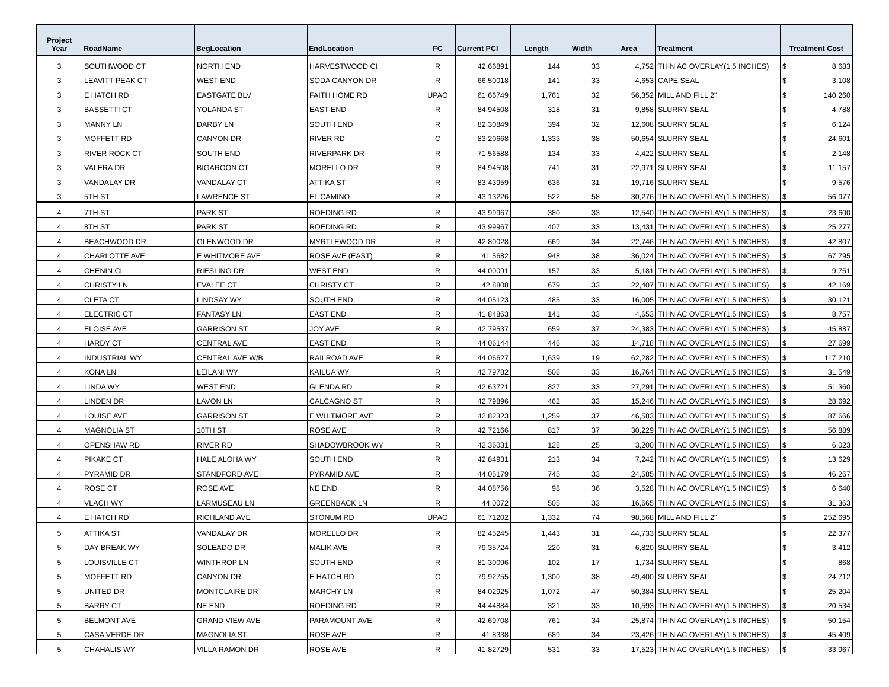| Project Year | RoadName | BegLocation | EndLocation | FC | Current PCI | Length | Width | Area | Treatment | Treatment Cost | |
| --- | --- | --- | --- | --- | --- | --- | --- | --- | --- | --- | --- |
| 3 | SOUTHWOOD CT | NORTH END | HARVESTWOOD CI | R | 42.66891 | 144 | 33 | 4,752 | THIN AC OVERLAY(1.5 INCHES) | $ | 8,683 |
| 3 | LEAVITT PEAK CT | WEST END | SODA CANYON DR | R | 66.50018 | 141 | 33 | 4,653 | CAPE SEAL | $ | 3,108 |
| 3 | E HATCH RD | EASTGATE BLV | FAITH HOME RD | UPAO | 61.66749 | 1,761 | 32 | 56,352 | MILL AND FILL 2" | $ | 140,260 |
| 3 | BASSETTI CT | YOLANDA ST | EAST END | R | 84.94508 | 318 | 31 | 9,858 | SLURRY SEAL | $ | 4,788 |
| 3 | MANNY LN | DARBY LN | SOUTH END | R | 82.30849 | 394 | 32 | 12,608 | SLURRY SEAL | $ | 6,124 |
| 3 | MOFFETT RD | CANYON DR | RIVER RD | C | 83.20668 | 1,333 | 38 | 50,654 | SLURRY SEAL | $ | 24,601 |
| 3 | RIVER ROCK CT | SOUTH END | RIVERPARK DR | R | 71.56588 | 134 | 33 | 4,422 | SLURRY SEAL | $ | 2,148 |
| 3 | VALERA DR | BIGAROON CT | MORELLO DR | R | 84.94508 | 741 | 31 | 22,971 | SLURRY SEAL | $ | 11,157 |
| 3 | VANDALAY DR | VANDALAY CT | ATTIKA ST | R | 83.43959 | 636 | 31 | 19,716 | SLURRY SEAL | $ | 9,576 |
| 3 | 5TH ST | LAWRENCE ST | EL CAMINO | R | 43.13226 | 522 | 58 | 30,276 | THIN AC OVERLAY(1.5 INCHES) | $ | 56,977 |
| 4 | 7TH ST | PARK ST | ROEDING RD | R | 43.99967 | 380 | 33 | 12,540 | THIN AC OVERLAY(1.5 INCHES) | $ | 23,600 |
| 4 | 8TH ST | PARK ST | ROEDING RD | R | 43.99967 | 407 | 33 | 13,431 | THIN AC OVERLAY(1.5 INCHES) | $ | 25,277 |
| 4 | BEACHWOOD DR | GLENWOOD DR | MYRTLEWOOD DR | R | 42.80028 | 669 | 34 | 22,746 | THIN AC OVERLAY(1.5 INCHES) | $ | 42,807 |
| 4 | CHARLOTTE AVE | E WHITMORE AVE | ROSE AVE (EAST) | R | 41.5682 | 948 | 38 | 36,024 | THIN AC OVERLAY(1.5 INCHES) | $ | 67,795 |
| 4 | CHENIN CI | RIESLING DR | WEST END | R | 44.00091 | 157 | 33 | 5,181 | THIN AC OVERLAY(1.5 INCHES) | $ | 9,751 |
| 4 | CHRISTY LN | EVALEE CT | CHRISTY CT | R | 42.8808 | 679 | 33 | 22,407 | THIN AC OVERLAY(1.5 INCHES) | $ | 42,169 |
| 4 | CLETA CT | LINDSAY WY | SOUTH END | R | 44.05123 | 485 | 33 | 16,005 | THIN AC OVERLAY(1.5 INCHES) | $ | 30,121 |
| 4 | ELECTRIC CT | FANTASY LN | EAST END | R | 41.84863 | 141 | 33 | 4,653 | THIN AC OVERLAY(1.5 INCHES) | $ | 8,757 |
| 4 | ELOISE AVE | GARRISON ST | JOY AVE | R | 42.79537 | 659 | 37 | 24,383 | THIN AC OVERLAY(1.5 INCHES) | $ | 45,887 |
| 4 | HARDY CT | CENTRAL AVE | EAST END | R | 44.06144 | 446 | 33 | 14,718 | THIN AC OVERLAY(1.5 INCHES) | $ | 27,699 |
| 4 | INDUSTRIAL WY | CENTRAL AVE W/B | RAILROAD AVE | R | 44.06627 | 1,639 | 19 | 62,282 | THIN AC OVERLAY(1.5 INCHES) | $ | 117,210 |
| 4 | KONA LN | LEILANI WY | KAILUA WY | R | 42.79782 | 508 | 33 | 16,764 | THIN AC OVERLAY(1.5 INCHES) | $ | 31,549 |
| 4 | LINDA WY | WEST END | GLENDA RD | R | 42.63721 | 827 | 33 | 27,291 | THIN AC OVERLAY(1.5 INCHES) | $ | 51,360 |
| 4 | LINDEN DR | LAVON LN | CALCAGNO ST | R | 42.79896 | 462 | 33 | 15,246 | THIN AC OVERLAY(1.5 INCHES) | $ | 28,692 |
| 4 | LOUISE AVE | GARRISON ST | E WHITMORE AVE | R | 42.82323 | 1,259 | 37 | 46,583 | THIN AC OVERLAY(1.5 INCHES) | $ | 87,666 |
| 4 | MAGNOLIA ST | 10TH ST | ROSE AVE | R | 42.72166 | 817 | 37 | 30,229 | THIN AC OVERLAY(1.5 INCHES) | $ | 56,889 |
| 4 | OPENSHAW RD | RIVER RD | SHADOWBROOK WY | R | 42.36031 | 128 | 25 | 3,200 | THIN AC OVERLAY(1.5 INCHES) | $ | 6,023 |
| 4 | PIKAKE CT | HALE ALOHA WY | SOUTH END | R | 42.84931 | 213 | 34 | 7,242 | THIN AC OVERLAY(1.5 INCHES) | $ | 13,629 |
| 4 | PYRAMID DR | STANDFORD AVE | PYRAMID AVE | R | 44.05179 | 745 | 33 | 24,585 | THIN AC OVERLAY(1.5 INCHES) | $ | 46,267 |
| 4 | ROSE CT | ROSE AVE | NE END | R | 44.08756 | 98 | 36 | 3,528 | THIN AC OVERLAY(1.5 INCHES) | $ | 6,640 |
| 4 | VLACH WY | LARMUSEAU LN | GREENBACK LN | R | 44.0072 | 505 | 33 | 16,665 | THIN AC OVERLAY(1.5 INCHES) | $ | 31,363 |
| 4 | E HATCH RD | RICHLAND AVE | STONUM RD | UPAO | 61.71202 | 1,332 | 74 | 98,568 | MILL AND FILL 2" | $ | 252,695 |
| 5 | ATTIKA ST | VANDALAY DR | MORELLO DR | R | 82.45245 | 1,443 | 31 | 44,733 | SLURRY SEAL | $ | 22,377 |
| 5 | DAY BREAK WY | SOLEADO DR | MALIK AVE | R | 79.35724 | 220 | 31 | 6,820 | SLURRY SEAL | $ | 3,412 |
| 5 | LOUISVILLE CT | WINTHROP LN | SOUTH END | R | 81.30096 | 102 | 17 | 1,734 | SLURRY SEAL | $ | 868 |
| 5 | MOFFETT RD | CANYON DR | E HATCH RD | C | 79.92755 | 1,300 | 38 | 49,400 | SLURRY SEAL | $ | 24,712 |
| 5 | UNITED DR | MONTCLAIRE DR | MARCHY LN | R | 84.02925 | 1,072 | 47 | 50,384 | SLURRY SEAL | $ | 25,204 |
| 5 | BARRY CT | NE END | ROEDING RD | R | 44.44884 | 321 | 33 | 10,593 | THIN AC OVERLAY(1.5 INCHES) | $ | 20,534 |
| 5 | BELMONT AVE | GRAND VIEW AVE | PARAMOUNT AVE | R | 42.69708 | 761 | 34 | 25,874 | THIN AC OVERLAY(1.5 INCHES) | $ | 50,154 |
| 5 | CASA VERDE DR | MAGNOLIA ST | ROSE AVE | R | 41.8338 | 689 | 34 | 23,426 | THIN AC OVERLAY(1.5 INCHES) | $ | 45,409 |
| 5 | CHAHALIS WY | VILLA RAMON DR | ROSE AVE | R | 41.82729 | 531 | 33 | 17,523 | THIN AC OVERLAY(1.5 INCHES) | $ | 33,967 |